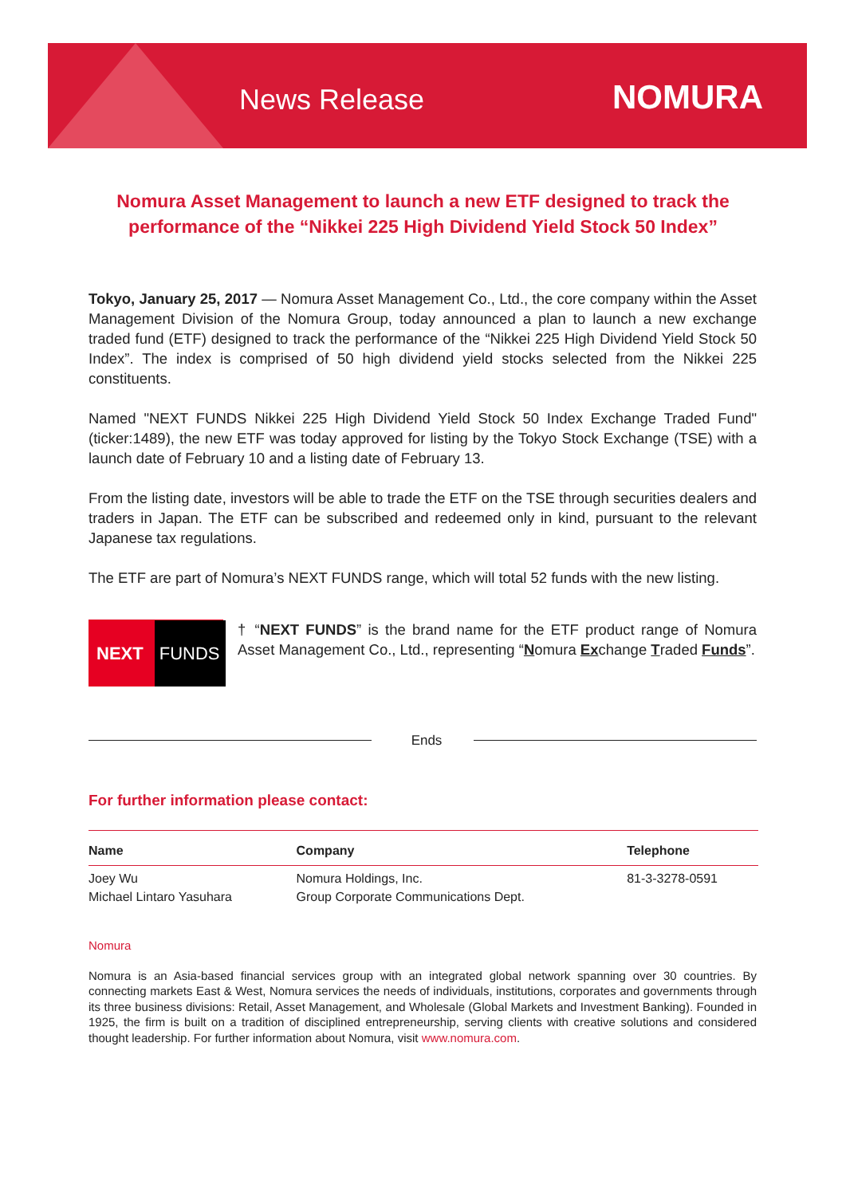News Release NOMURA
Nomura Asset Management to launch a new ETF designed to track the performance of the “Nikkei 225 High Dividend Yield Stock 50 Index”
Tokyo, January 25, 2017 — Nomura Asset Management Co., Ltd., the core company within the Asset Management Division of the Nomura Group, today announced a plan to launch a new exchange traded fund (ETF) designed to track the performance of the “Nikkei 225 High Dividend Yield Stock 50 Index”. The index is comprised of 50 high dividend yield stocks selected from the Nikkei 225 constituents.
Named "NEXT FUNDS Nikkei 225 High Dividend Yield Stock 50 Index Exchange Traded Fund" (ticker:1489), the new ETF was today approved for listing by the Tokyo Stock Exchange (TSE) with a launch date of February 10 and a listing date of February 13.
From the listing date, investors will be able to trade the ETF on the TSE through securities dealers and traders in Japan. The ETF can be subscribed and redeemed only in kind, pursuant to the relevant Japanese tax regulations.
The ETF are part of Nomura’s NEXT FUNDS range, which will total 52 funds with the new listing.
NEXT FUNDS
† “NEXT FUNDS” is the brand name for the ETF product range of Nomura Asset Management Co., Ltd., representing “Nomura Exchange Traded Funds”.
Ends
For further information please contact:
| Name | Company | Telephone |
| --- | --- | --- |
| Joey Wu Michael Lintaro Yasuhara | Nomura Holdings, Inc. Group Corporate Communications Dept. | 81-3-3278-0591 |
Nomura
Nomura is an Asia-based financial services group with an integrated global network spanning over 30 countries. By connecting markets East & West, Nomura services the needs of individuals, institutions, corporates and governments through its three business divisions: Retail, Asset Management, and Wholesale (Global Markets and Investment Banking). Founded in 1925, the firm is built on a tradition of disciplined entrepreneurship, serving clients with creative solutions and considered thought leadership. For further information about Nomura, visit www.nomura.com.